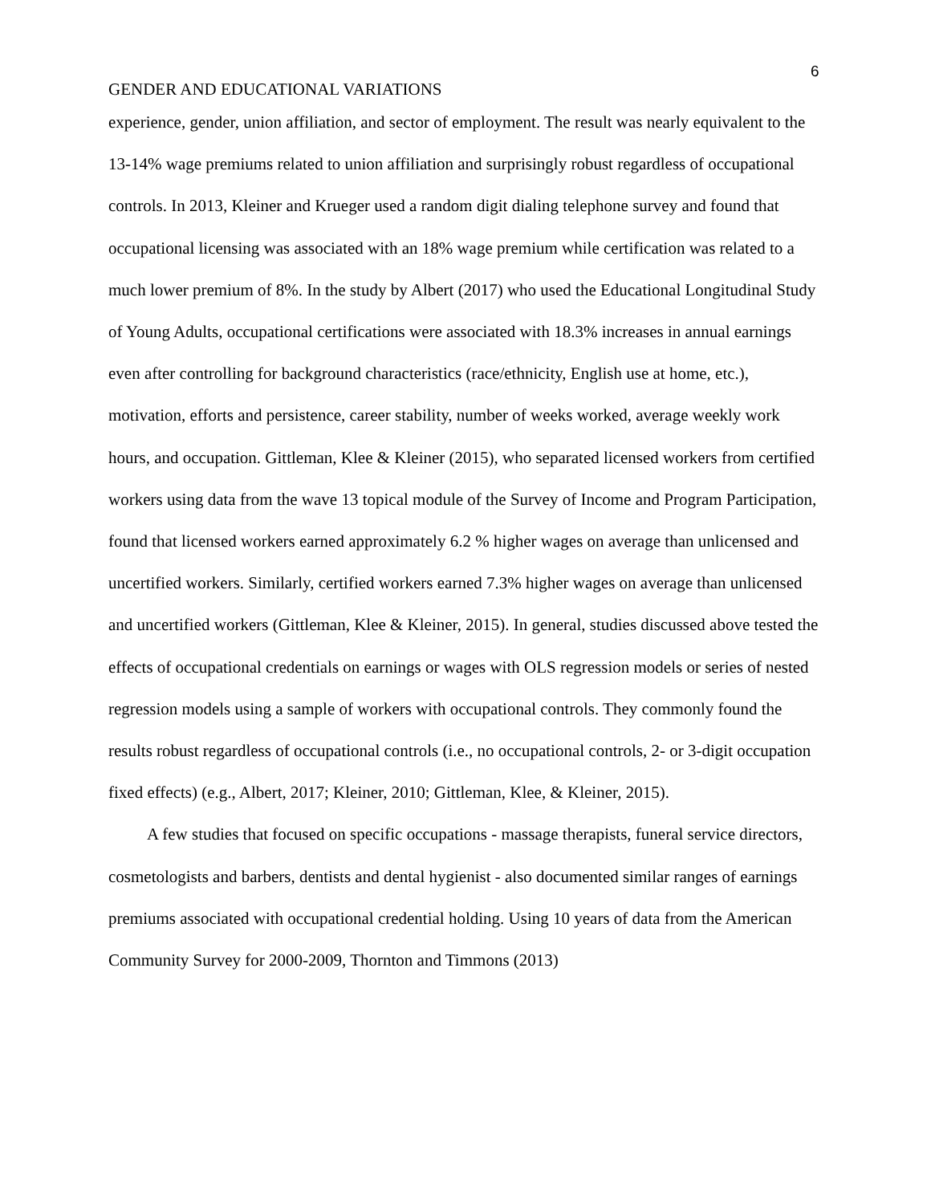6
GENDER AND EDUCATIONAL VARIATIONS
experience, gender, union affiliation, and sector of employment. The result was nearly equivalent to the 13-14% wage premiums related to union affiliation and surprisingly robust regardless of occupational controls. In 2013, Kleiner and Krueger used a random digit dialing telephone survey and found that occupational licensing was associated with an 18% wage premium while certification was related to a much lower premium of 8%. In the study by Albert (2017) who used the Educational Longitudinal Study of Young Adults, occupational certifications were associated with 18.3% increases in annual earnings even after controlling for background characteristics (race/ethnicity, English use at home, etc.), motivation, efforts and persistence, career stability, number of weeks worked, average weekly work hours, and occupation. Gittleman, Klee & Kleiner (2015), who separated licensed workers from certified workers using data from the wave 13 topical module of the Survey of Income and Program Participation, found that licensed workers earned approximately 6.2 % higher wages on average than unlicensed and uncertified workers. Similarly, certified workers earned 7.3% higher wages on average than unlicensed and uncertified workers (Gittleman, Klee & Kleiner, 2015). In general, studies discussed above tested the effects of occupational credentials on earnings or wages with OLS regression models or series of nested regression models using a sample of workers with occupational controls. They commonly found the results robust regardless of occupational controls (i.e., no occupational controls, 2- or 3-digit occupation fixed effects) (e.g., Albert, 2017; Kleiner, 2010; Gittleman, Klee, & Kleiner, 2015).
A few studies that focused on specific occupations - massage therapists, funeral service directors, cosmetologists and barbers, dentists and dental hygienist - also documented similar ranges of earnings premiums associated with occupational credential holding. Using 10 years of data from the American Community Survey for 2000-2009, Thornton and Timmons (2013)